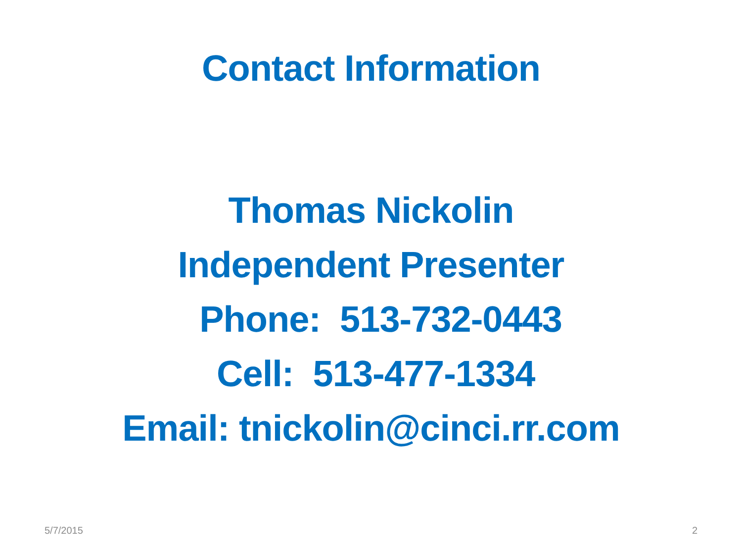Contact Information
Thomas Nickolin
Independent Presenter
Phone: 513-732-0443
Cell: 513-477-1334
Email: tnickolin@cinci.rr.com
5/7/2015 2